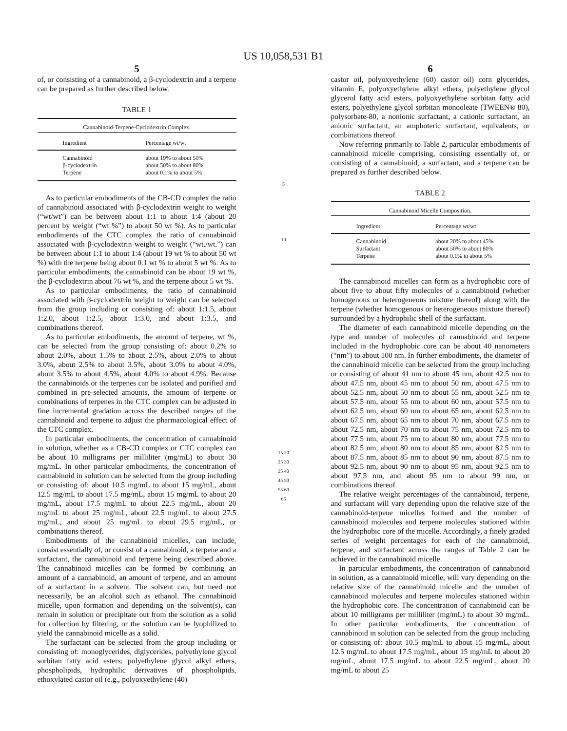US 10,058,531 B1
5
of, or consisting of a cannabinoid, a β-cyclodextrin and a terpene can be prepared as further described below.
TABLE 1
| Cannabinoid-Terpene-Cyclodextrin Complex. | |
| --- | --- |
| Ingredient | Percentage wt/wt |
| Cannabinoid | about 19% to about 50% |
| β-cyclodextrin | about 50% to about 80% |
| Terpene | about 0.1% to about 5% |
As to particular embodiments of the CB-CD complex the ratio of cannabinoid associated with β-cyclodextrin weight to weight (“wt/wt”) can be between about 1:1 to about 1:4 (about 20 percent by weight (“wt %”) to about 50 wt %). As to particular embodiments of the CTC complex the ratio of cannabinoid associated with β-cyclodextrin weight to weight (“wt./wt.”) can be between about 1:1 to about 1:4 (about 19 wt % to about 50 wt %) with the terpene being about 0.1 wt % to about 5 wt %. As to particular embodiments, the cannabinoid can be about 19 wt %, the β-cyclodextrin about 76 wt %, and the terpene about 5 wt %.
As to particular embodiments, the ratio of cannabinoid associated with β-cyclodextrin weight to weight can be selected from the group including or consisting of: about 1:1.5, about 1:2.0, about 1:2.5, about 1:3.0, and about 1:3.5, and combinations thereof.
As to particular embodiments, the amount of terpene, wt %, can be selected from the group consisting of: about 0.2% to about 2.0%, about 1.5% to about 2.5%, about 2.0% to about 3.0%, about 2.5% to about 3.5%, about 3.0% to about 4.0%, about 3.5% to about 4.5%, about 4.0% to about 4.9%. Because the cannabinoids or the terpenes can be isolated and purified and combined in pre-selected amounts, the amount of terpene or combinations of terpenes in the CTC complex can be adjusted in fine incremental gradation across the described ranges of the cannabinoid and terpene to adjust the pharmacological effect of the CTC complex.
In particular embodiments, the concentration of cannabinoid in solution, whether as a CB-CD complex or CTC complex can be about 10 milligrams per milliliter (mg/mL) to about 30 mg/mL. In other particular embodiments, the concentration of cannabinoid in solution can be selected from the group including or consisting of: about 10.5 mg/mL to about 15 mg/mL, about 12.5 mg/mL to about 17.5 mg/mL, about 15 mg/mL to about 20 mg/mL, about 17.5 mg/mL to about 22.5 mg/mL, about 20 mg/mL to about 25 mg/mL, about 22.5 mg/mL to about 27.5 mg/mL, and about 25 mg/mL to about 29.5 mg/mL, or combinations thereof.
Embodiments of the cannabinoid micelles, can include, consist essentially of, or consist of a cannabinoid, a terpene and a surfactant, the cannabinoid and terpene being described above. The cannabinoid micelles can be formed by combining an amount of a cannabinoid, an amount of terpene, and an amount of a surfactant in a solvent. The solvent can, but need not necessarily, be an alcohol such as ethanol. The cannabinoid micelle, upon formation and depending on the solvent(s), can remain in solution or precipitate out from the solution as a solid for collection by filtering, or the solution can be lyophilized to yield the cannabinoid micelle as a solid.
The surfactant can be selected from the group including or consisting of: monoglycerides, diglycerides, polyethylene glycol sorbitan fatty acid esters; polyethylene glycol alkyl ethers, phospholipids, hydrophilic derivatives of phospholipids, ethoxylated castor oil (e.g., polyoxyethylene (40)
5
10
15 20 25 30 35 40 45 50 55 60 65
6
castor oil, polyoxyethylene (60) castor oil) corn glycerides, vitamin E, polyoxyethylene alkyl ethers, polyethylene glycol glycerol fatty acid esters, polyoxyethylene sorbitan fatty acid esters, polyethylene glycol sorbitan monooleate (TWEEN® 80), polysorbate-80, a nonionic surfactant, a cationic surfactant, an anionic surfactant, an amphoteric surfactant, equivalents, or combinations thereof.
Now referring primarily to Table 2, particular embodiments of cannabinoid micelle comprising, consisting essentially of, or consisting of a cannabinoid, a surfactant, and a terpene can be prepared as further described below.
TABLE 2
| Cannabinoid Micelle Composition. | |
| --- | --- |
| Ingredient | Percentage wt/wt |
| Cannabinoid | about 20% to about 45% |
| Surfactant | about 50% to about 80% |
| Terpene | about 0.1% to about 5% |
The cannabinoid micelles can form as a hydrophobic core of about five to about fifty molecules of a cannabinoid (whether homogenous or heterogeneous mixture thereof) along with the terpene (whether homogenous or heterogeneous mixture thereof) surrounded by a hydrophilic shell of the surfactant.
The diameter of each cannabinoid micelle depending on the type and number of molecules of cannabinoid and terpene included in the hydrophobic core can be about 40 nanometers (“nm”) to about 100 nm. In further embodiments, the diameter of the cannabinoid micelle can be selected from the group including or consisting of about 41 nm to about 45 nm, about 42.5 nm to about 47.5 nm, about 45 nm to about 50 nm, about 47.5 nm to about 52.5 nm, about 50 nm to about 55 nm, about 52.5 nm to about 57.5 nm, about 55 nm to about 60 nm, about 57.5 nm to about 62.5 nm, about 60 nm to about 65 nm, about 62.5 nm to about 67.5 nm, about 65 nm to about 70 nm, about 67.5 nm to about 72.5 nm, about 70 nm to about 75 nm, about 72.5 nm to about 77.5 nm, about 75 nm to about 80 nm, about 77.5 nm to about 82.5 nm, about 80 nm to about 85 nm, about 82.5 nm to about 87.5 nm, about 85 nm to about 90 nm, about 87.5 nm to about 92.5 nm, about 90 nm to about 95 nm, about 92.5 nm to about 97.5 nm, and about 95 nm to about 99 nm, or combinations thereof.
The relative weight percentages of the cannabinoid, terpene, and surfactant will vary depending upon the relative size of the cannabinoid-terpene micelles formed and the number of cannabinoid molecules and terpene molecules stationed within the hydrophobic core of the micelle. Accordingly, a finely graded series of weight percentages for each of the cannabinoid, terpene, and surfactant across the ranges of Table 2 can be achieved in the cannabinoid micelle.
In particular embodiments, the concentration of cannabinoid in solution, as a cannabinoid micelle, will vary depending on the relative size of the cannabinoid micelle and the number of cannabinoid molecules and terpene molecules stationed within the hydrophobic core. The concentration of cannabinoid can be about 10 milligrams per milliliter (mg/mL) to about 30 mg/mL. In other particular embodiments, the concentration of cannabinoid in solution can be selected from the group including or consisting of: about 10.5 mg/mL to about 15 mg/mL, about 12.5 mg/mL to about 17.5 mg/mL, about 15 mg/mL to about 20 mg/mL, about 17.5 mg/mL to about 22.5 mg/mL, about 20 mg/mL to about 25